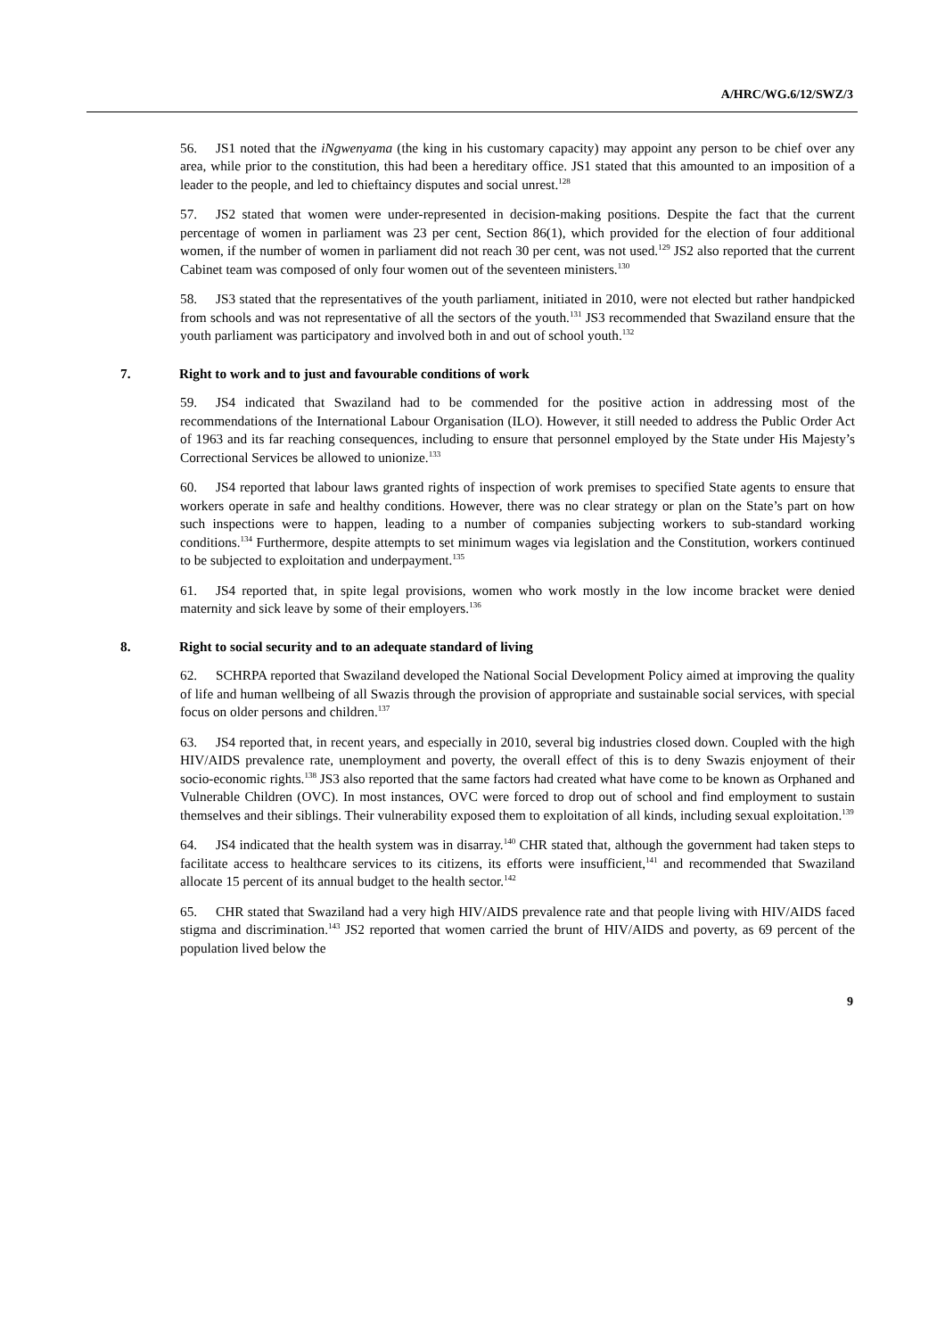A/HRC/WG.6/12/SWZ/3
56. JS1 noted that the iNgwenyama (the king in his customary capacity) may appoint any person to be chief over any area, while prior to the constitution, this had been a hereditary office. JS1 stated that this amounted to an imposition of a leader to the people, and led to chieftaincy disputes and social unrest.<sup>128</sup>
57. JS2 stated that women were under-represented in decision-making positions. Despite the fact that the current percentage of women in parliament was 23 per cent, Section 86(1), which provided for the election of four additional women, if the number of women in parliament did not reach 30 per cent, was not used.<sup>129</sup> JS2 also reported that the current Cabinet team was composed of only four women out of the seventeen ministers.<sup>130</sup>
58. JS3 stated that the representatives of the youth parliament, initiated in 2010, were not elected but rather handpicked from schools and was not representative of all the sectors of the youth.<sup>131</sup> JS3 recommended that Swaziland ensure that the youth parliament was participatory and involved both in and out of school youth.<sup>132</sup>
7. Right to work and to just and favourable conditions of work
59. JS4 indicated that Swaziland had to be commended for the positive action in addressing most of the recommendations of the International Labour Organisation (ILO). However, it still needed to address the Public Order Act of 1963 and its far reaching consequences, including to ensure that personnel employed by the State under His Majesty’s Correctional Services be allowed to unionize.<sup>133</sup>
60. JS4 reported that labour laws granted rights of inspection of work premises to specified State agents to ensure that workers operate in safe and healthy conditions. However, there was no clear strategy or plan on the State’s part on how such inspections were to happen, leading to a number of companies subjecting workers to sub-standard working conditions.<sup>134</sup> Furthermore, despite attempts to set minimum wages via legislation and the Constitution, workers continued to be subjected to exploitation and underpayment.<sup>135</sup>
61. JS4 reported that, in spite legal provisions, women who work mostly in the low income bracket were denied maternity and sick leave by some of their employers.<sup>136</sup>
8. Right to social security and to an adequate standard of living
62. SCHRPA reported that Swaziland developed the National Social Development Policy aimed at improving the quality of life and human wellbeing of all Swazis through the provision of appropriate and sustainable social services, with special focus on older persons and children.<sup>137</sup>
63. JS4 reported that, in recent years, and especially in 2010, several big industries closed down. Coupled with the high HIV/AIDS prevalence rate, unemployment and poverty, the overall effect of this is to deny Swazis enjoyment of their socio-economic rights.<sup>138</sup> JS3 also reported that the same factors had created what have come to be known as Orphaned and Vulnerable Children (OVC). In most instances, OVC were forced to drop out of school and find employment to sustain themselves and their siblings. Their vulnerability exposed them to exploitation of all kinds, including sexual exploitation.<sup>139</sup>
64. JS4 indicated that the health system was in disarray.<sup>140</sup> CHR stated that, although the government had taken steps to facilitate access to healthcare services to its citizens, its efforts were insufficient,<sup>141</sup> and recommended that Swaziland allocate 15 percent of its annual budget to the health sector.<sup>142</sup>
65. CHR stated that Swaziland had a very high HIV/AIDS prevalence rate and that people living with HIV/AIDS faced stigma and discrimination.<sup>143</sup> JS2 reported that women carried the brunt of HIV/AIDS and poverty, as 69 percent of the population lived below the
9